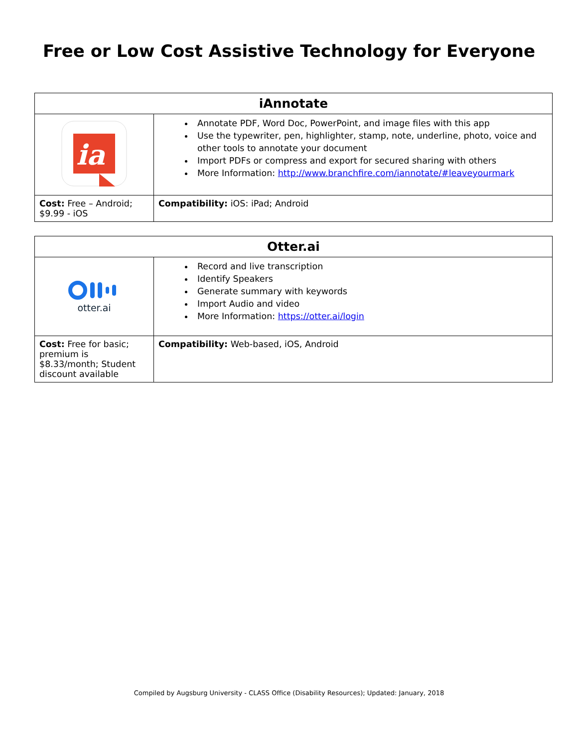Free or Low Cost Assistive Technology for Everyone
| iAnnotate | |
| --- | --- |
| ia | Annotate PDF, Word Doc, PowerPoint, and image files with this app Use the typewriter, pen, highlighter, stamp, note, underline, photo, voice and other tools to annotate your document Import PDFs or compress and export for secured sharing with others More Information: http://www.branchfire.com/iannotate/#leaveyourmark |
| Cost: Free – Android; $9.99 - iOS | Compatibility: iOS: iPad; Android |
| Otter.ai | |
| --- | --- |
| otter.ai | Record and live transcription Identify Speakers Generate summary with keywords Import Audio and video More Information: https://otter.ai/login |
| Cost: Free for basic; premium is $8.33/month; Student discount available | Compatibility: Web-based, iOS, Android |
Compiled by Augsburg University - CLASS Office (Disability Resources); Updated: January, 2018